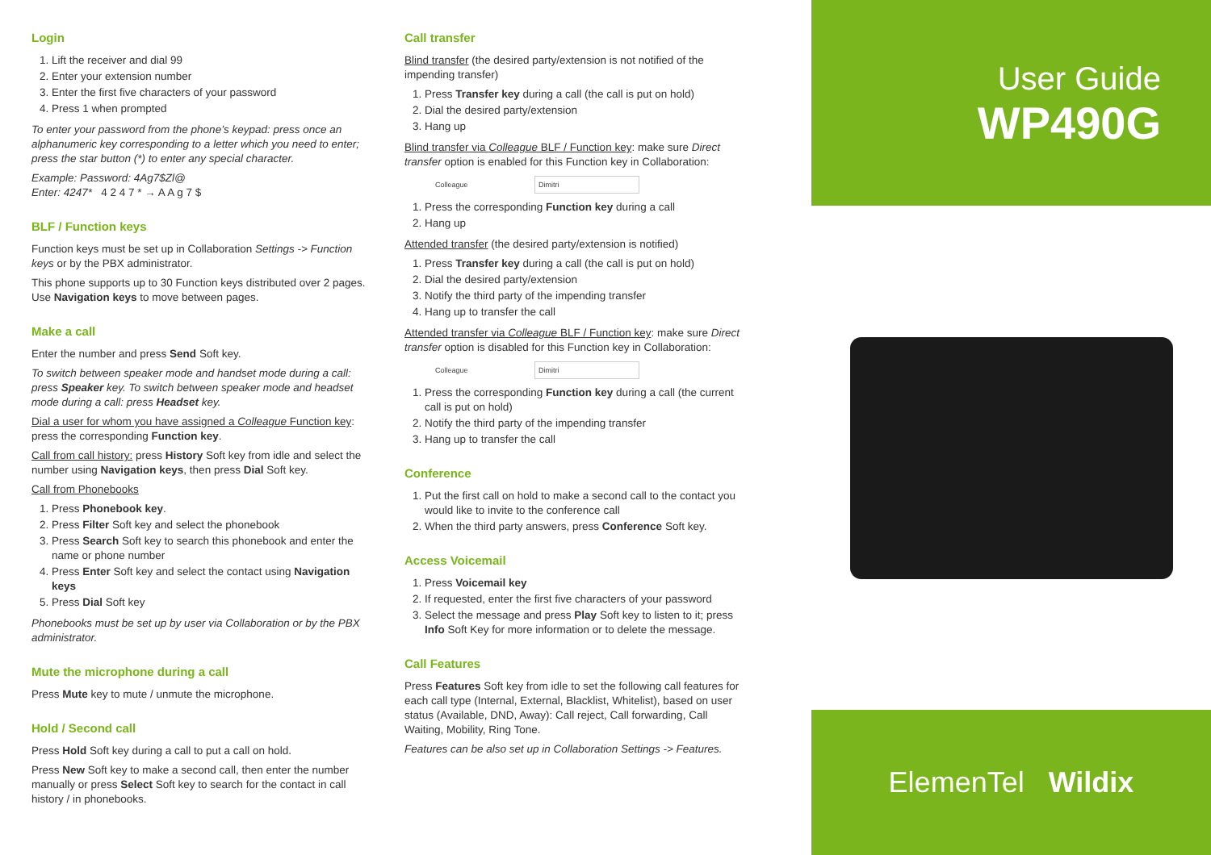Login
1. Lift the receiver and dial 99
2. Enter your extension number
3. Enter the first five characters of your password
4. Press 1 when prompted
To enter your password from the phone’s keypad: press once an alphanumeric key corresponding to a letter which you need to enter; press the star button (*) to enter any special character.
Example: Password: 4Ag7$Zl@
Enter: 4247* 4 2 4 7 * → A A g 7 $
BLF / Function keys
Function keys must be set up in Collaboration Settings -> Function keys or by the PBX administrator.
This phone supports up to 30 Function keys distributed over 2 pages. Use Navigation keys to move between pages.
Make a call
Enter the number and press Send Soft key.
To switch between speaker mode and handset mode during a call: press Speaker key. To switch between speaker mode and headset mode during a call: press Headset key.
Dial a user for whom you have assigned a Colleague Function key: press the corresponding Function key.
Call from call history: press History Soft key from idle and select the number using Navigation keys, then press Dial Soft key.
Call from Phonebooks
1. Press Phonebook key.
2. Press Filter Soft key and select the phonebook
3. Press Search Soft key to search this phonebook and enter the name or phone number
4. Press Enter Soft key and select the contact using Navigation keys
5. Press Dial Soft key
Phonebooks must be set up by user via Collaboration or by the PBX administrator.
Mute the microphone during a call
Press Mute key to mute / unmute the microphone.
Hold / Second call
Press Hold Soft key during a call to put a call on hold.
Press New Soft key to make a second call, then enter the number manually or press Select Soft key to search for the contact in call history / in phonebooks.
Call transfer
Blind transfer (the desired party/extension is not notified of the impending transfer)
1. Press Transfer key during a call (the call is put on hold)
2. Dial the desired party/extension
3. Hang up
Blind transfer via Colleague BLF / Function key: make sure Direct transfer option is enabled for this Function key in Collaboration:
Colleague Dimitri
1. Press the corresponding Function key during a call
2. Hang up
Attended transfer (the desired party/extension is notified)
1. Press Transfer key during a call (the call is put on hold)
2. Dial the desired party/extension
3. Notify the third party of the impending transfer
4. Hang up to transfer the call
Attended transfer via Colleague BLF / Function key: make sure Direct transfer option is disabled for this Function key in Collaboration:
Colleague Dimitri
1. Press the corresponding Function key during a call (the current call is put on hold)
2. Notify the third party of the impending transfer
3. Hang up to transfer the call
Conference
1. Put the first call on hold to make a second call to the contact you would like to invite to the conference call
2. When the third party answers, press Conference Soft key.
Access Voicemail
1. Press Voicemail key
2. If requested, enter the first five characters of your password
3. Select the message and press Play Soft key to listen to it; press Info Soft Key for more information or to delete the message.
Call Features
Press Features Soft key from idle to set the following call features for each call type (Internal, External, Blacklist, Whitelist), based on user status (Available, DND, Away): Call reject, Call forwarding, Call Waiting, Mobility, Ring Tone.
Features can be also set up in Collaboration Settings -> Features.
User Guide
WP490G
ElemenTel Wildix